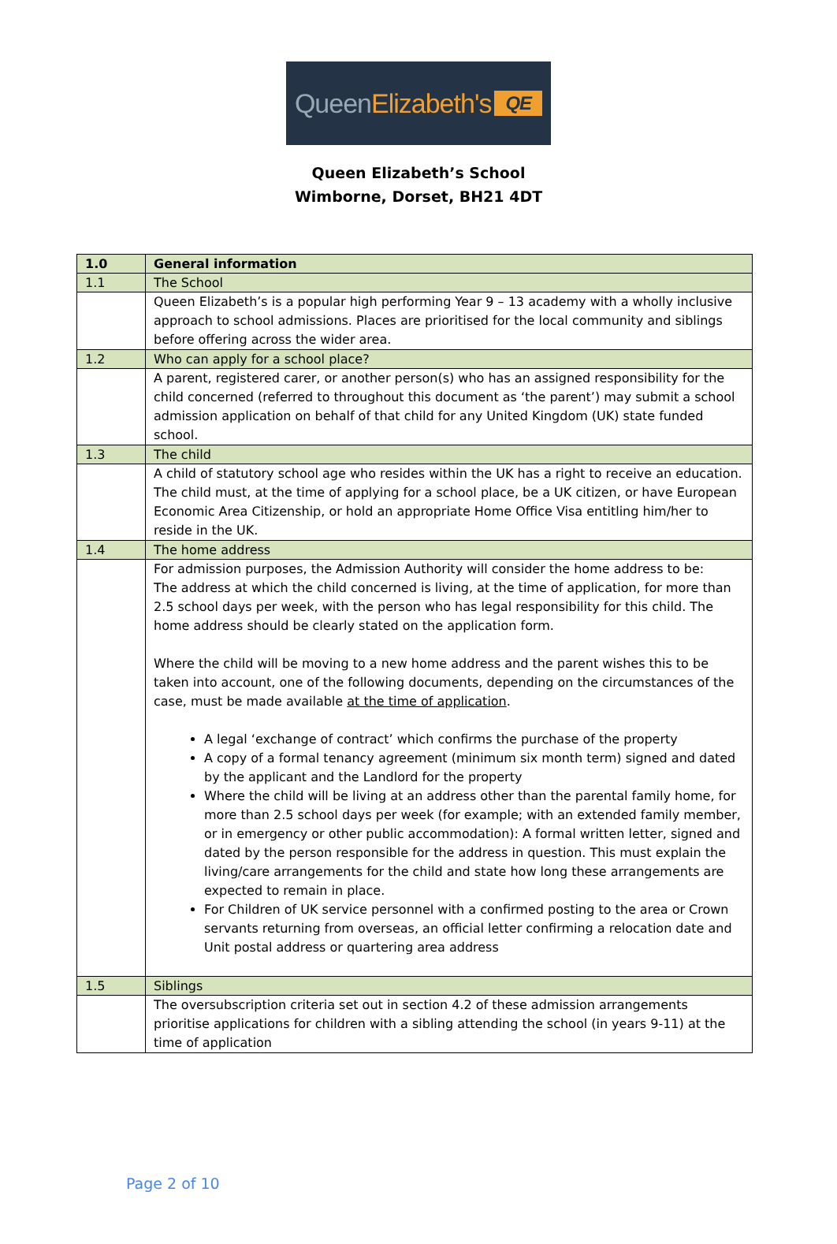Queen Elizabeth's QE
Queen Elizabeth’s School
Wimborne, Dorset, BH21 4DT
| 1.0 | General information |
| 1.1 | The School |
| | Queen Elizabeth’s is a popular high performing Year 9 – 13 academy with a wholly inclusive approach to school admissions. Places are prioritised for the local community and siblings before offering across the wider area. |
| 1.2 | Who can apply for a school place? |
| | A parent, registered carer, or another person(s) who has an assigned responsibility for the child concerned (referred to throughout this document as ‘the parent’) may submit a school admission application on behalf of that child for any United Kingdom (UK) state funded school. |
| 1.3 | The child |
| | A child of statutory school age who resides within the UK has a right to receive an education. The child must, at the time of applying for a school place, be a UK citizen, or have European Economic Area Citizenship, or hold an appropriate Home Office Visa entitling him/her to reside in the UK. |
| 1.4 | The home address |
| | For admission purposes, the Admission Authority will consider the home address to be: The address at which the child concerned is living, at the time of application, for more than 2.5 school days per week, with the person who has legal responsibility for this child. The home address should be clearly stated on the application form. Where the child will be moving to a new home address and the parent wishes this to be taken into account, one of the following documents, depending on the circumstances of the case, must be made available at the time of application . A legal ‘exchange of contract’ which confirms the purchase of the property A copy of a formal tenancy agreement (minimum six month term) signed and dated by the applicant and the Landlord for the property Where the child will be living at an address other than the parental family home, for more than 2.5 school days per week (for example; with an extended family member, or in emergency or other public accommodation): A formal written letter, signed and dated by the person responsible for the address in question. This must explain the living/care arrangements for the child and state how long these arrangements are expected to remain in place. For Children of UK service personnel with a confirmed posting to the area or Crown servants returning from overseas, an official letter confirming a relocation date and Unit postal address or quartering area address |
| 1.5 | Siblings |
| | The oversubscription criteria set out in section 4.2 of these admission arrangements prioritise applications for children with a sibling attending the school (in years 9-11) at the time of application |
Page 2 of 10